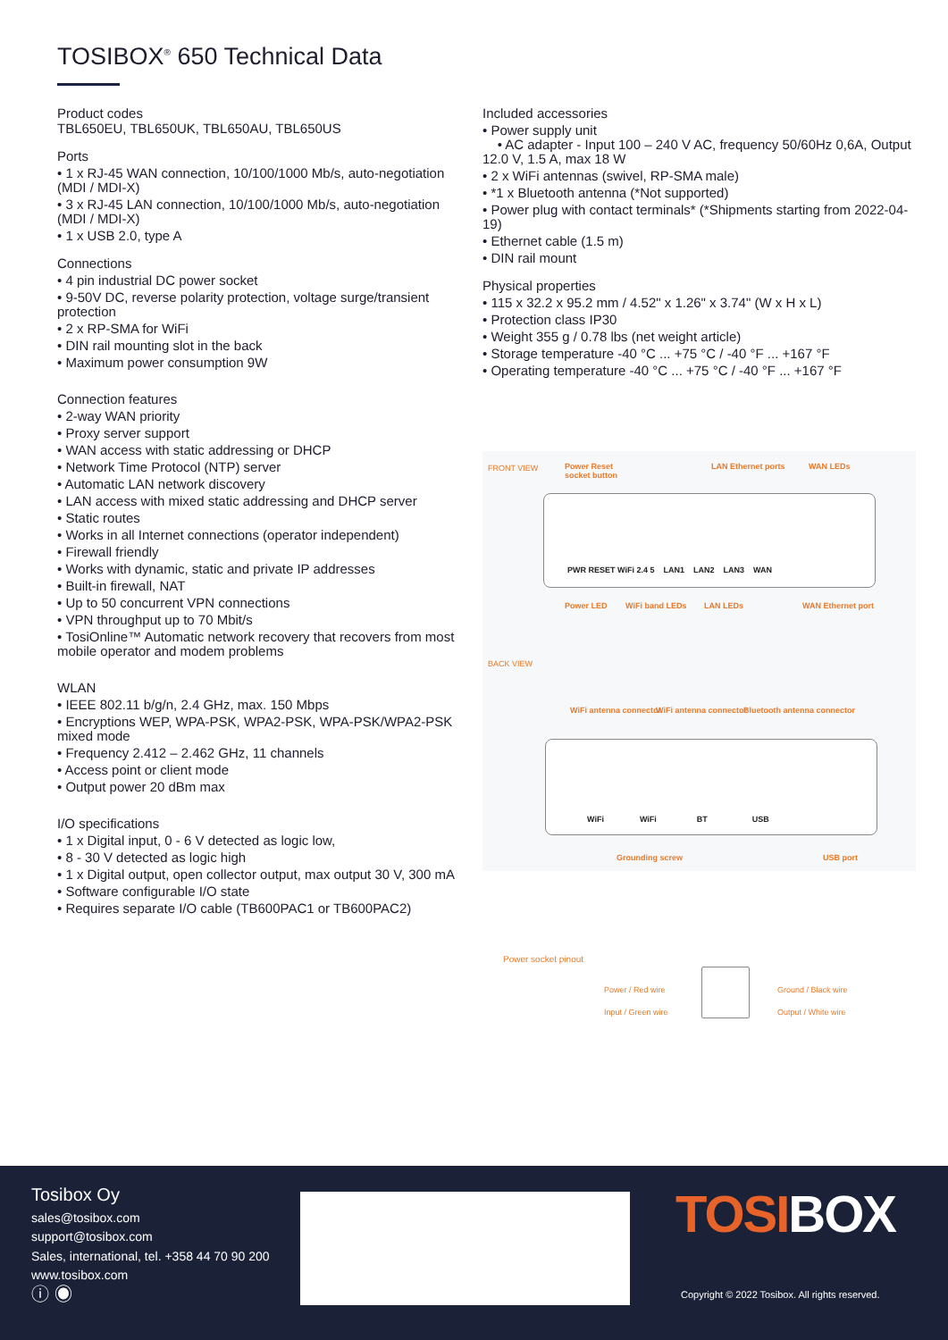TOSIBOX<sup>®</sup> 650 Technical Data
Product codes
TBL650EU, TBL650UK, TBL650AU, TBL650US
Ports
• 1 x RJ-45 WAN connection, 10/100/1000 Mb/s, auto-negotiation (MDI / MDI-X)
• 3 x RJ-45 LAN connection, 10/100/1000 Mb/s, auto-negotiation (MDI / MDI-X)
• 1 x USB 2.0, type A
Connections
• 4 pin industrial DC power socket
• 9-50V DC, reverse polarity protection, voltage surge/transient protection
• 2 x RP-SMA for WiFi
• DIN rail mounting slot in the back
• Maximum power consumption 9W
Connection features
• 2-way WAN priority
• Proxy server support
• WAN access with static addressing or DHCP
• Network Time Protocol (NTP) server
• Automatic LAN network discovery
• LAN access with mixed static addressing and DHCP server
• Static routes
• Works in all Internet connections (operator independent)
• Firewall friendly
• Works with dynamic, static and private IP addresses
• Built-in firewall, NAT
• Up to 50 concurrent VPN connections
• VPN throughput up to 70 Mbit/s
• TosiOnline™ Automatic network recovery that recovers from most mobile operator and modem problems
WLAN
• IEEE 802.11 b/g/n, 2.4 GHz, max. 150 Mbps
• Encryptions WEP, WPA-PSK, WPA2-PSK, WPA-PSK/WPA2-PSK mixed mode
• Frequency 2.412 – 2.462 GHz, 11 channels
• Access point or client mode
• Output power 20 dBm max
I/O specifications
• 1 x Digital input, 0 - 6 V detected as logic low,
• 8 - 30 V detected as logic high
• 1 x Digital output, open collector output, max output 30 V, 300 mA
• Software configurable I/O state
• Requires separate I/O cable (TB600PAC1 or TB600PAC2)
Included accessories
• Power supply unit
• AC adapter - Input 100 – 240 V AC, frequency 50/60Hz 0,6A, Output 12.0 V, 1.5 A, max 18 W
• 2 x WiFi antennas (swivel, RP-SMA male)
• *1 x Bluetooth antenna (*Not supported)
• Power plug with contact terminals* (*Shipments starting from 2022-04-19)
• Ethernet cable (1.5 m)
• DIN rail mount
Physical properties
• 115 x 32.2 x 95.2 mm / 4.52" x 1.26" x 3.74" (W x H x L)
• Protection class IP30
• Weight 355 g / 0.78 lbs (net weight article)
• Storage temperature -40 °C ... +75 °C / -40 °F ... +167 °F
• Operating temperature -40 °C ... +75 °C / -40 °F ... +167 °F
FRONT VIEW
Power Reset
socket button
LAN Ethernet ports WAN LEDs
PWR RESET WiFi 2.4 5 LAN1 LAN2 LAN3 WAN
Power LED WiFi band LEDs LAN LEDs WAN Ethernet port
BACK VIEW
WiFi antenna connector WiFi antenna connector Bluetooth antenna connector
WiFi WiFi BT USB
Grounding screw USB port
Power socket pinout
Power / Red wire
Input / Green wire
Ground / Black wire
Output / White wire
Tosibox Oy
sales@tosibox.com
support@tosibox.com
Sales, international, tel. +358 44 70 90 200
www.tosibox.com
ⓘ ◉
TOSIBOX
Copyright © 2022 Tosibox. All rights reserved.